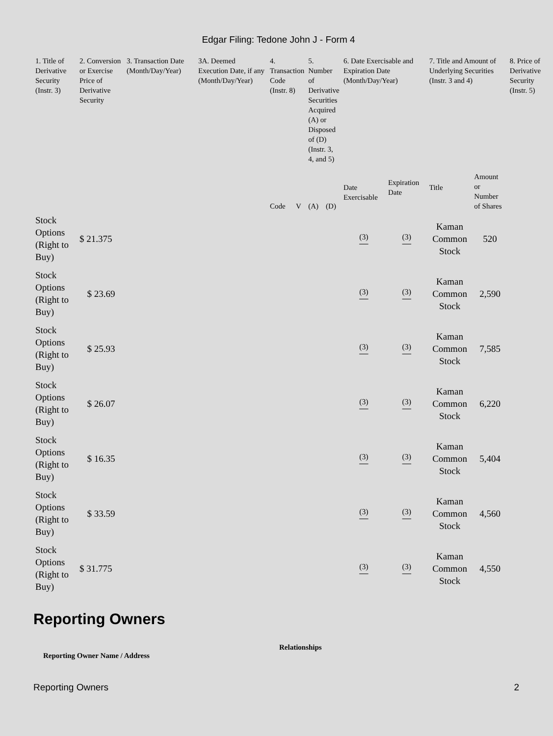Edgar Filing: Tedone John J - Form 4
| 1. Title of Derivative Security (Instr. 3) | 2. Conversion or Exercise Price of Derivative Security | 3. Transaction Date (Month/Day/Year) | 3A. Deemed Execution Date, if any (Month/Day/Year) | 4. Transaction Code (Instr. 8) | | 5. Number of Derivative Securities Acquired (A) or Disposed of (D) (Instr. 3, 4, and 5) | | 6. Date Exercisable and Expiration Date (Month/Day/Year) | | 7. Title and Amount of Underlying Securities (Instr. 3 and 4) | | 8. Price of Derivative Security (Instr. 5) |
| | | | | Code | V | (A) | (D) | Date Exercisable | Expiration Date | Title | Amount or Number of Shares | |
| Stock Options (Right to Buy) | $ 21.375 | | | | | | | <sup>(3)</sup> | <sup>(3)</sup> | Kaman Common Stock | 520 | |
| Stock Options (Right to Buy) | $ 23.69 | | | | | | | <sup>(3)</sup> | <sup>(3)</sup> | Kaman Common Stock | 2,590 | |
| Stock Options (Right to Buy) | $ 25.93 | | | | | | | <sup>(3)</sup> | <sup>(3)</sup> | Kaman Common Stock | 7,585 | |
| Stock Options (Right to Buy) | $ 26.07 | | | | | | | <sup>(3)</sup> | <sup>(3)</sup> | Kaman Common Stock | 6,220 | |
| Stock Options (Right to Buy) | $ 16.35 | | | | | | | <sup>(3)</sup> | <sup>(3)</sup> | Kaman Common Stock | 5,404 | |
| Stock Options (Right to Buy) | $ 33.59 | | | | | | | <sup>(3)</sup> | <sup>(3)</sup> | Kaman Common Stock | 4,560 | |
| Stock Options (Right to Buy) | $ 31.775 | | | | | | | <sup>(3)</sup> | <sup>(3)</sup> | Kaman Common Stock | 4,550 | |
Reporting Owners
| Reporting Owner Name / Address | Relationships |
Reporting Owners 2